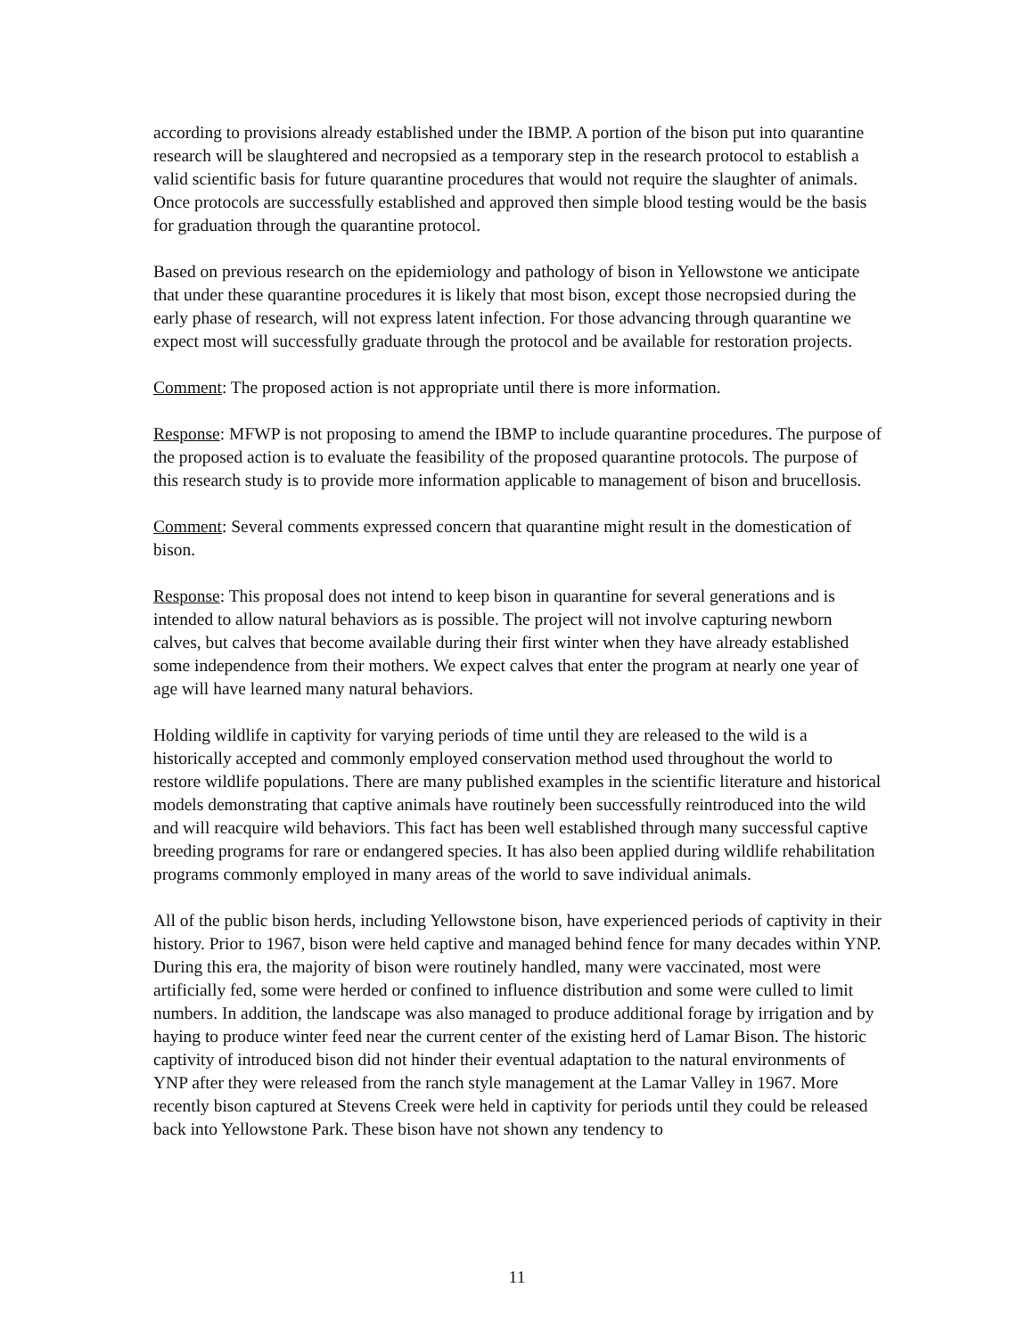according to provisions already established under the IBMP. A portion of the bison put into quarantine research will be slaughtered and necropsied as a temporary step in the research protocol to establish a valid scientific basis for future quarantine procedures that would not require the slaughter of animals. Once protocols are successfully established and approved then simple blood testing would be the basis for graduation through the quarantine protocol.
Based on previous research on the epidemiology and pathology of bison in Yellowstone we anticipate that under these quarantine procedures it is likely that most bison, except those necropsied during the early phase of research, will not express latent infection. For those advancing through quarantine we expect most will successfully graduate through the protocol and be available for restoration projects.
Comment: The proposed action is not appropriate until there is more information.
Response: MFWP is not proposing to amend the IBMP to include quarantine procedures. The purpose of the proposed action is to evaluate the feasibility of the proposed quarantine protocols. The purpose of this research study is to provide more information applicable to management of bison and brucellosis.
Comment: Several comments expressed concern that quarantine might result in the domestication of bison.
Response: This proposal does not intend to keep bison in quarantine for several generations and is intended to allow natural behaviors as is possible. The project will not involve capturing newborn calves, but calves that become available during their first winter when they have already established some independence from their mothers. We expect calves that enter the program at nearly one year of age will have learned many natural behaviors.
Holding wildlife in captivity for varying periods of time until they are released to the wild is a historically accepted and commonly employed conservation method used throughout the world to restore wildlife populations. There are many published examples in the scientific literature and historical models demonstrating that captive animals have routinely been successfully reintroduced into the wild and will reacquire wild behaviors. This fact has been well established through many successful captive breeding programs for rare or endangered species. It has also been applied during wildlife rehabilitation programs commonly employed in many areas of the world to save individual animals.
All of the public bison herds, including Yellowstone bison, have experienced periods of captivity in their history. Prior to 1967, bison were held captive and managed behind fence for many decades within YNP. During this era, the majority of bison were routinely handled, many were vaccinated, most were artificially fed, some were herded or confined to influence distribution and some were culled to limit numbers. In addition, the landscape was also managed to produce additional forage by irrigation and by haying to produce winter feed near the current center of the existing herd of Lamar Bison. The historic captivity of introduced bison did not hinder their eventual adaptation to the natural environments of YNP after they were released from the ranch style management at the Lamar Valley in 1967. More recently bison captured at Stevens Creek were held in captivity for periods until they could be released back into Yellowstone Park. These bison have not shown any tendency to
11